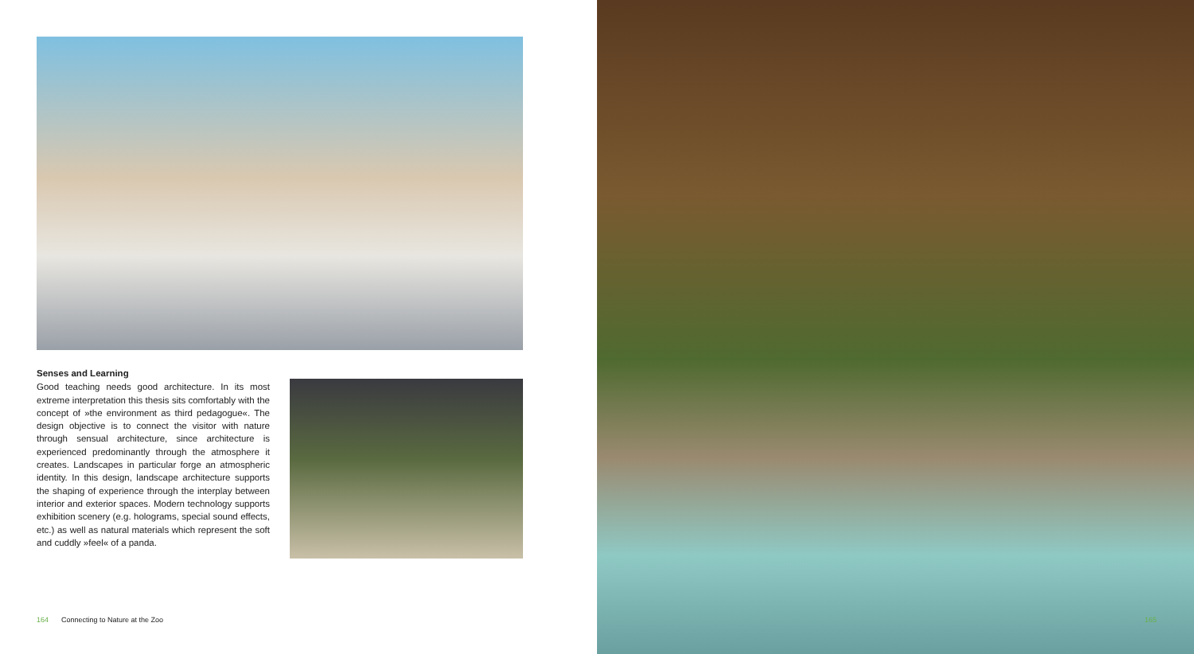Senses and Learning
Good teaching needs good architecture. In its most extreme interpretation this thesis sits comfortably with the concept of »the environment as third pedagogue«. The design objective is to connect the visitor with nature through sensual architecture, since architecture is experienced predominantly through the atmosphere it creates. Landscapes in particular forge an atmospheric identity. In this design, landscape architecture supports the shaping of experience through the interplay between interior and exterior spaces. Modern technology supports exhibition scenery (e.g. holograms, special sound effects, etc.) as well as natural materials which represent the soft and cuddly »feel« of a panda.
164 Connecting to Nature at the Zoo
165